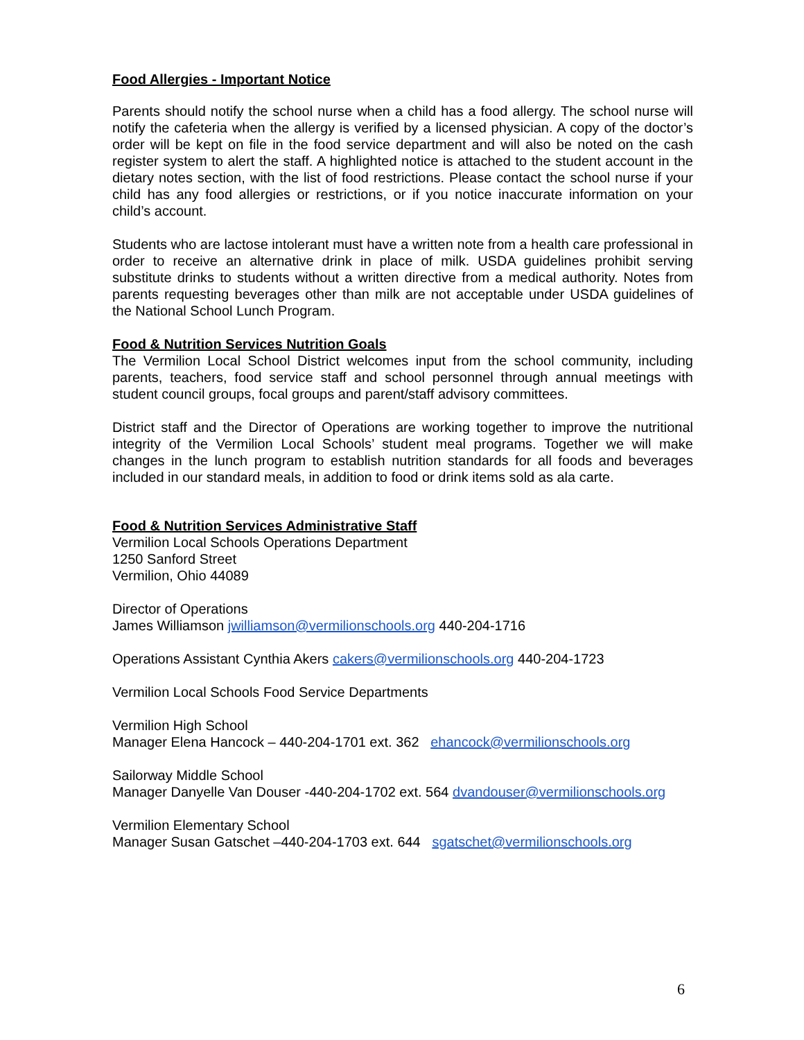Food Allergies - Important Notice
Parents should notify the school nurse when a child has a food allergy. The school nurse will notify the cafeteria when the allergy is verified by a licensed physician. A copy of the doctor’s order will be kept on file in the food service department and will also be noted on the cash register system to alert the staff. A highlighted notice is attached to the student account in the dietary notes section, with the list of food restrictions. Please contact the school nurse if your child has any food allergies or restrictions, or if you notice inaccurate information on your child’s account.
Students who are lactose intolerant must have a written note from a health care professional in order to receive an alternative drink in place of milk. USDA guidelines prohibit serving substitute drinks to students without a written directive from a medical authority. Notes from parents requesting beverages other than milk are not acceptable under USDA guidelines of the National School Lunch Program.
Food & Nutrition Services Nutrition Goals
The Vermilion Local School District welcomes input from the school community, including parents, teachers, food service staff and school personnel through annual meetings with student council groups, focal groups and parent/staff advisory committees.
District staff and the Director of Operations are working together to improve the nutritional integrity of the Vermilion Local Schools’ student meal programs. Together we will make changes in the lunch program to establish nutrition standards for all foods and beverages included in our standard meals, in addition to food or drink items sold as ala carte.
Food & Nutrition Services Administrative Staff
Vermilion Local Schools Operations Department
1250 Sanford Street
Vermilion, Ohio 44089
Director of Operations
James Williamson jwilliamson@vermilionschools.org 440-204-1716
Operations Assistant Cynthia Akers cakers@vermilionschools.org 440-204-1723
Vermilion Local Schools Food Service Departments
Vermilion High School
Manager Elena Hancock – 440-204-1701 ext. 362 ehancock@vermilionschools.org
Sailorway Middle School
Manager Danyelle Van Douser -440-204-1702 ext. 564 dvandouser@vermilionschools.org
Vermilion Elementary School
Manager Susan Gatschet –440-204-1703 ext. 644 sgatschet@vermilionschools.org
6